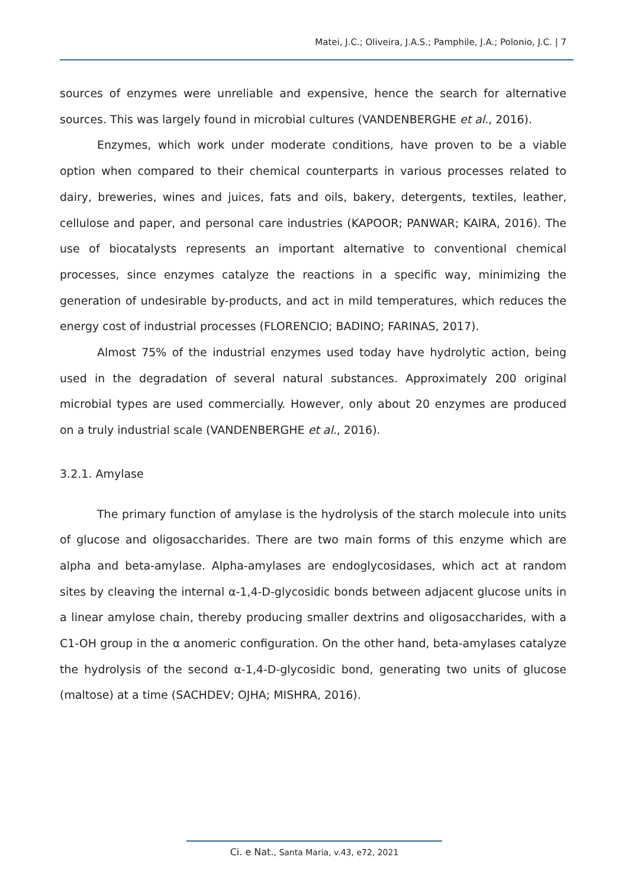Matei, J.C.; Oliveira, J.A.S.; Pamphile, J.A.; Polonio, J.C. | 7
sources of enzymes were unreliable and expensive, hence the search for alternative sources. This was largely found in microbial cultures (VANDENBERGHE et al., 2016).
Enzymes, which work under moderate conditions, have proven to be a viable option when compared to their chemical counterparts in various processes related to dairy, breweries, wines and juices, fats and oils, bakery, detergents, textiles, leather, cellulose and paper, and personal care industries (KAPOOR; PANWAR; KAIRA, 2016). The use of biocatalysts represents an important alternative to conventional chemical processes, since enzymes catalyze the reactions in a specific way, minimizing the generation of undesirable by-products, and act in mild temperatures, which reduces the energy cost of industrial processes (FLORENCIO; BADINO; FARINAS, 2017).
Almost 75% of the industrial enzymes used today have hydrolytic action, being used in the degradation of several natural substances. Approximately 200 original microbial types are used commercially. However, only about 20 enzymes are produced on a truly industrial scale (VANDENBERGHE et al., 2016).
3.2.1. Amylase
The primary function of amylase is the hydrolysis of the starch molecule into units of glucose and oligosaccharides. There are two main forms of this enzyme which are alpha and beta-amylase. Alpha-amylases are endoglycosidases, which act at random sites by cleaving the internal α-1,4-D-glycosidic bonds between adjacent glucose units in a linear amylose chain, thereby producing smaller dextrins and oligosaccharides, with a C1-OH group in the α anomeric configuration. On the other hand, beta-amylases catalyze the hydrolysis of the second α-1,4-D-glycosidic bond, generating two units of glucose (maltose) at a time (SACHDEV; OJHA; MISHRA, 2016).
Ci. e Nat., Santa Maria, v.43, e72, 2021